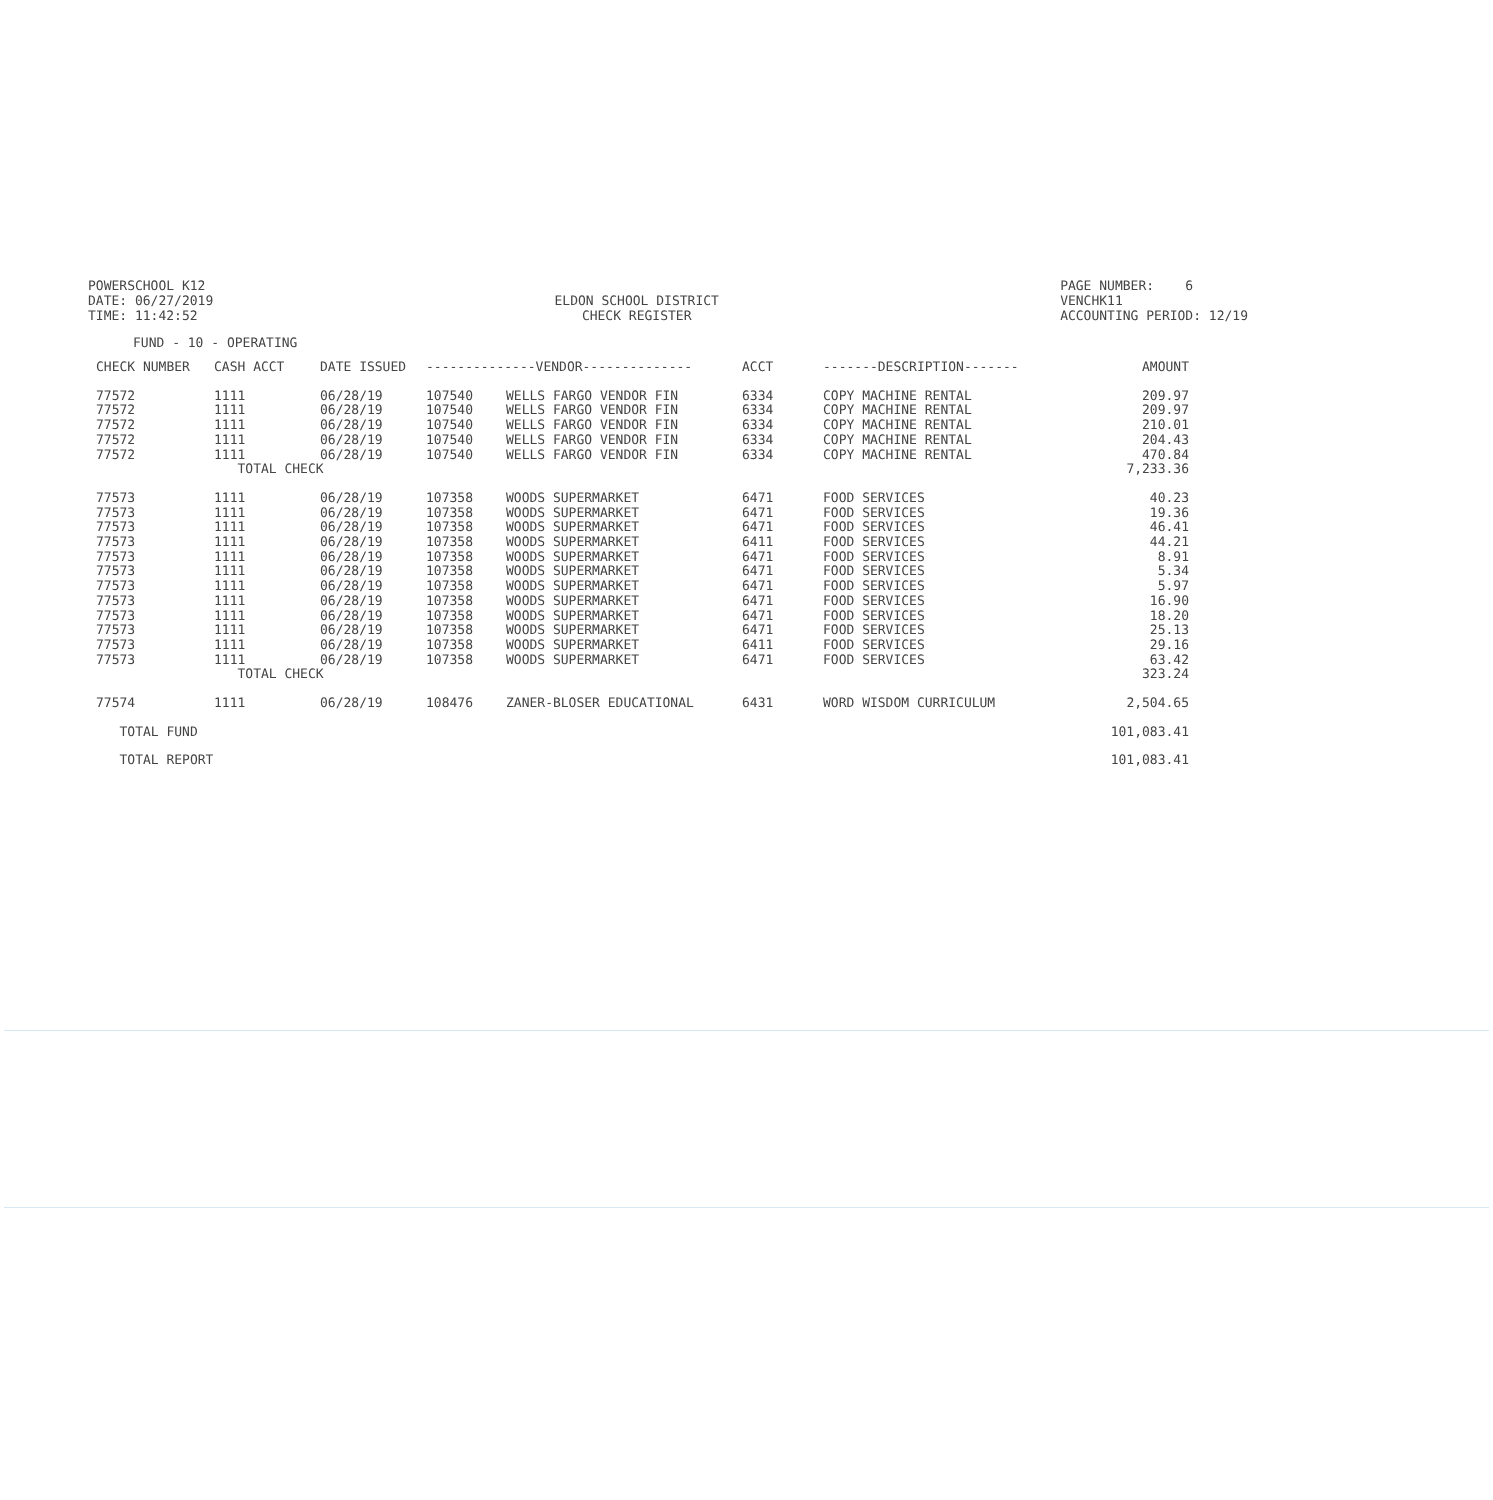POWERSCHOOL K12
DATE: 06/27/2019
TIME: 11:42:52
ELDON SCHOOL DISTRICT
CHECK REGISTER
PAGE NUMBER: 6
VENCHK11
ACCOUNTING PERIOD: 12/19
FUND - 10 - OPERATING
| CHECK NUMBER | CASH ACCT | DATE ISSUED | --------------VENDOR-------------- | | ACCT | -------DESCRIPTION------- | AMOUNT |
| --- | --- | --- | --- | --- | --- | --- | --- |
| 77572 | 1111 | 06/28/19 | 107540 | WELLS FARGO VENDOR FIN | 6334 | COPY MACHINE RENTAL | 209.97 |
| 77572 | 1111 | 06/28/19 | 107540 | WELLS FARGO VENDOR FIN | 6334 | COPY MACHINE RENTAL | 209.97 |
| 77572 | 1111 | 06/28/19 | 107540 | WELLS FARGO VENDOR FIN | 6334 | COPY MACHINE RENTAL | 210.01 |
| 77572 | 1111 | 06/28/19 | 107540 | WELLS FARGO VENDOR FIN | 6334 | COPY MACHINE RENTAL | 204.43 |
| 77572 | 1111 | 06/28/19 | 107540 | WELLS FARGO VENDOR FIN | 6334 | COPY MACHINE RENTAL | 470.84 |
| | TOTAL CHECK | | | | | | 7,233.36 |
| 77573 | 1111 | 06/28/19 | 107358 | WOODS SUPERMARKET | 6471 | FOOD SERVICES | 40.23 |
| 77573 | 1111 | 06/28/19 | 107358 | WOODS SUPERMARKET | 6471 | FOOD SERVICES | 19.36 |
| 77573 | 1111 | 06/28/19 | 107358 | WOODS SUPERMARKET | 6471 | FOOD SERVICES | 46.41 |
| 77573 | 1111 | 06/28/19 | 107358 | WOODS SUPERMARKET | 6411 | FOOD SERVICES | 44.21 |
| 77573 | 1111 | 06/28/19 | 107358 | WOODS SUPERMARKET | 6471 | FOOD SERVICES | 8.91 |
| 77573 | 1111 | 06/28/19 | 107358 | WOODS SUPERMARKET | 6471 | FOOD SERVICES | 5.34 |
| 77573 | 1111 | 06/28/19 | 107358 | WOODS SUPERMARKET | 6471 | FOOD SERVICES | 5.97 |
| 77573 | 1111 | 06/28/19 | 107358 | WOODS SUPERMARKET | 6471 | FOOD SERVICES | 16.90 |
| 77573 | 1111 | 06/28/19 | 107358 | WOODS SUPERMARKET | 6471 | FOOD SERVICES | 18.20 |
| 77573 | 1111 | 06/28/19 | 107358 | WOODS SUPERMARKET | 6471 | FOOD SERVICES | 25.13 |
| 77573 | 1111 | 06/28/19 | 107358 | WOODS SUPERMARKET | 6411 | FOOD SERVICES | 29.16 |
| 77573 | 1111 | 06/28/19 | 107358 | WOODS SUPERMARKET | 6471 | FOOD SERVICES | 63.42 |
| | TOTAL CHECK | | | | | | 323.24 |
| 77574 | 1111 | 06/28/19 | 108476 | ZANER-BLOSER EDUCATIONAL | 6431 | WORD WISDOM CURRICULUM | 2,504.65 |
| TOTAL FUND | | | | | | | 101,083.41 |
| TOTAL REPORT | | | | | | | 101,083.41 |